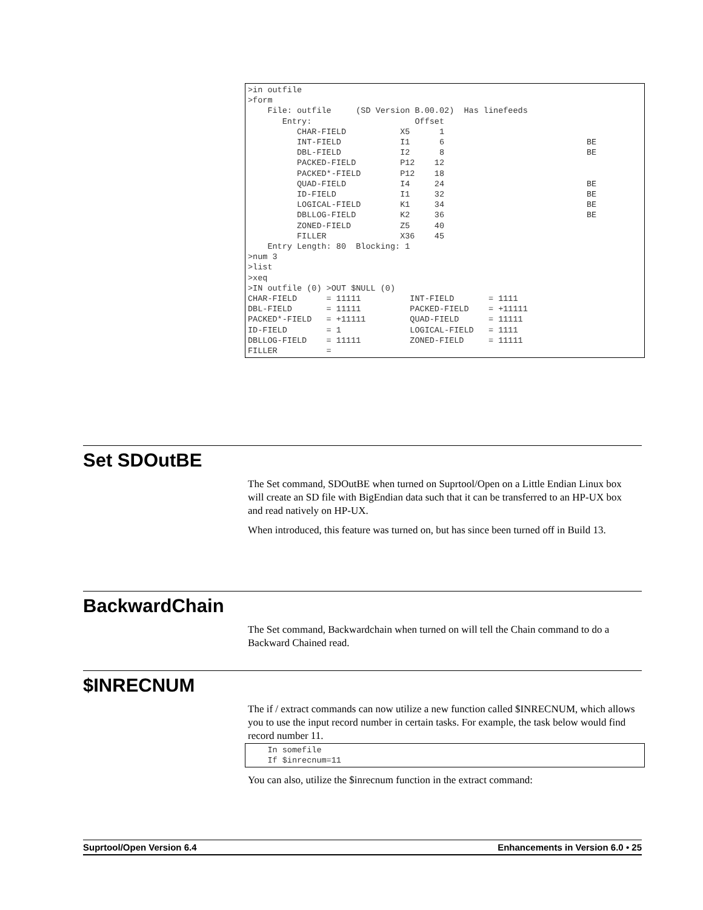>in outfile
>form
    File: outfile     (SD Version B.00.02)  Has linefeeds
       Entry:                     Offset
          CHAR-FIELD           X5      1
          INT-FIELD            I1      6                             BE
          DBL-FIELD            I2      8                             BE
          PACKED-FIELD         P12    12
          PACKED*-FIELD        P12    18
          QUAD-FIELD           I4     24                             BE
          ID-FIELD             I1     32                             BE
          LOGICAL-FIELD        K1     34                             BE
          DBLLOG-FIELD         K2     36                             BE
          ZONED-FIELD          Z5     40
          FILLER               X36    45
    Entry Length: 80  Blocking: 1
>num 3
>list
>xeq
>IN outfile (0) >OUT $NULL (0)
CHAR-FIELD      = 11111          INT-FIELD       = 1111
DBL-FIELD       = 11111          PACKED-FIELD    = +11111
PACKED*-FIELD   = +11111         QUAD-FIELD      = 11111
ID-FIELD        = 1              LOGICAL-FIELD   = 1111
DBLLOG-FIELD    = 11111          ZONED-FIELD     = 11111
FILLER          =
Set SDOutBE
The Set command, SDOutBE when turned on Suprtool/Open on a Little Endian Linux box will create an SD file with BigEndian data such that it can be transferred to an HP-UX box and read natively on HP-UX.
When introduced, this feature was turned on, but has since been turned off in Build 13.
BackwardChain
The Set command, Backwardchain when turned on will tell the Chain command to do a Backward Chained read.
$INRECNUM
The if / extract commands can now utilize a new function called $INRECNUM, which allows you to use the input record number in certain tasks. For example, the task below would find record number 11.
    In somefile
    If $inrecnum=11
You can also, utilize the $inrecnum function in the extract command:
Suprtool/Open Version 6.4 Enhancements in Version 6.0 • 25